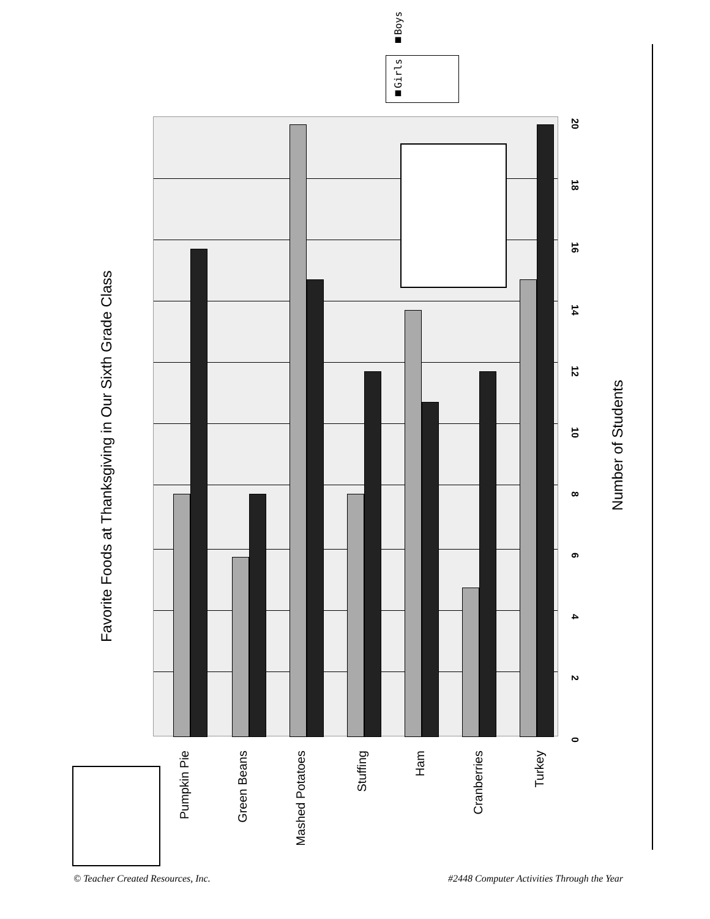Favorite Foods at Thanksgiving in Our Sixth Grade Class
■Girls ■Boys
Pumpkin Pie
Green Beans
Mashed Potatoes
Stuffing
Ham
Cranberries
Turkey
0
2
4
6
8
10
12
14
16
18
20
Number of Students
© Teacher Created Resources, Inc.
#2448 Computer Activities Through the Year